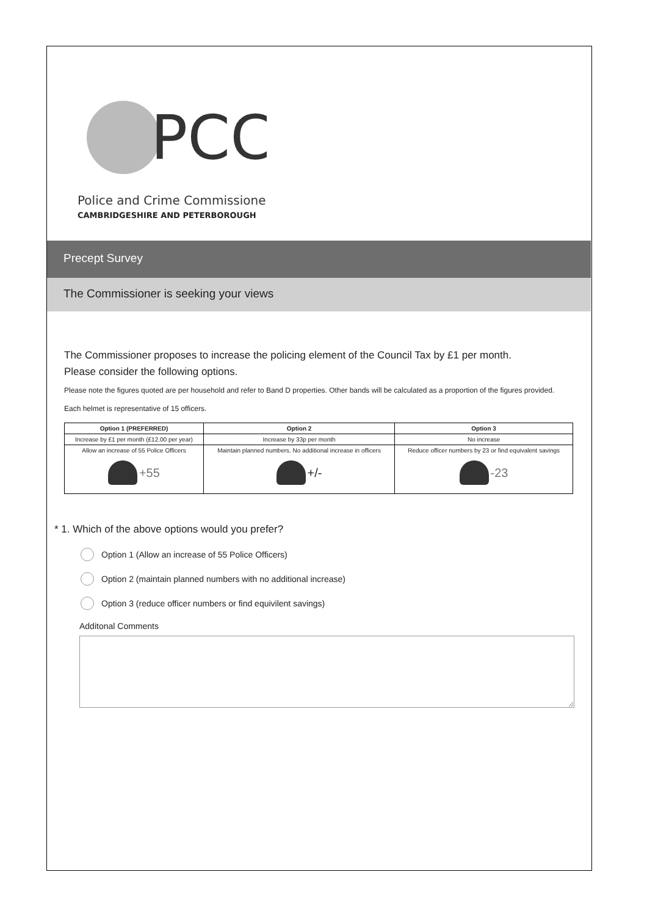PCC
Police and Crime Commissioner
CAMBRIDGESHIRE AND PETERBOROUGH
Precept Survey
The Commissioner is seeking your views
The Commissioner proposes to increase the policing element of the Council Tax by £1 per month.
Please consider the following options.
Please note the figures quoted are per household and refer to Band D properties. Other bands will be calculated as a proportion of the figures provided.
Each helmet is representative of 15 officers.
| Option 1 (PREFERRED) | Option 2 | Option 3 |
| --- | --- | --- |
| Increase by £1 per month (£12.00 per year) | Increase by 33p per month | No increase |
| Allow an increase of 55 Police Officers +55 | Maintain planned numbers. No additional increase in officers +/- | Reduce officer numbers by 23 or find equivalent savings -23 |
* 1. Which of the above options would you prefer?
Option 1 (Allow an increase of 55 Police Officers)
Option 2 (maintain planned numbers with no additional increase)
Option 3 (reduce officer numbers or find equivilent savings)
Additonal Comments